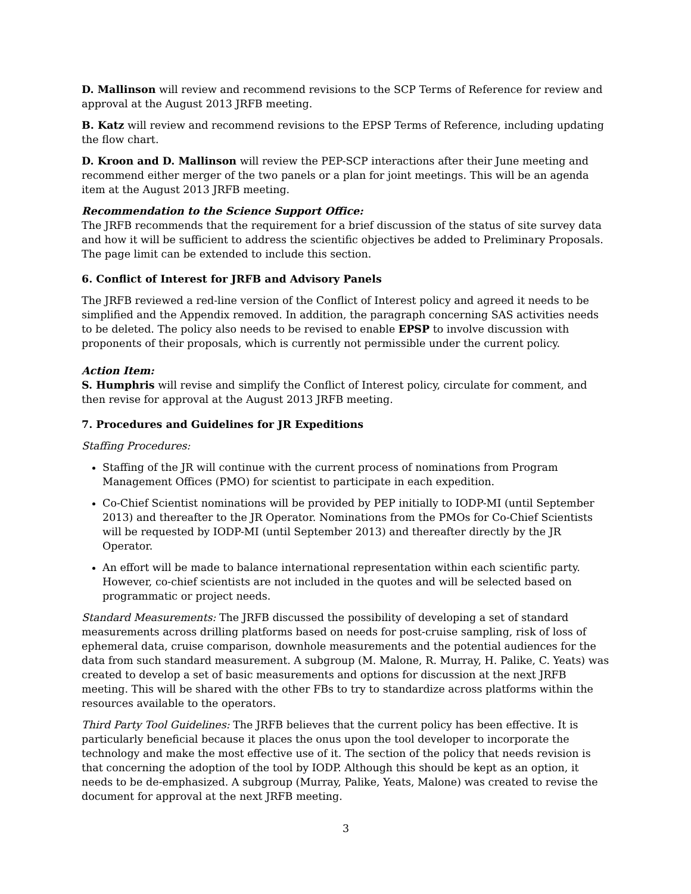D. Mallinson will review and recommend revisions to the SCP Terms of Reference for review and approval at the August 2013 JRFB meeting.
B. Katz will review and recommend revisions to the EPSP Terms of Reference, including updating the flow chart.
D. Kroon and D. Mallinson will review the PEP-SCP interactions after their June meeting and recommend either merger of the two panels or a plan for joint meetings. This will be an agenda item at the August 2013 JRFB meeting.
Recommendation to the Science Support Office:
The JRFB recommends that the requirement for a brief discussion of the status of site survey data and how it will be sufficient to address the scientific objectives be added to Preliminary Proposals. The page limit can be extended to include this section.
6. Conflict of Interest for JRFB and Advisory Panels
The JRFB reviewed a red-line version of the Conflict of Interest policy and agreed it needs to be simplified and the Appendix removed. In addition, the paragraph concerning SAS activities needs to be deleted. The policy also needs to be revised to enable EPSP to involve discussion with proponents of their proposals, which is currently not permissible under the current policy.
Action Item:
S. Humphris will revise and simplify the Conflict of Interest policy, circulate for comment, and then revise for approval at the August 2013 JRFB meeting.
7. Procedures and Guidelines for JR Expeditions
Staffing Procedures:
Staffing of the JR will continue with the current process of nominations from Program Management Offices (PMO) for scientist to participate in each expedition.
Co-Chief Scientist nominations will be provided by PEP initially to IODP-MI (until September 2013) and thereafter to the JR Operator. Nominations from the PMOs for Co-Chief Scientists will be requested by IODP-MI (until September 2013) and thereafter directly by the JR Operator.
An effort will be made to balance international representation within each scientific party. However, co-chief scientists are not included in the quotes and will be selected based on programmatic or project needs.
Standard Measurements: The JRFB discussed the possibility of developing a set of standard measurements across drilling platforms based on needs for post-cruise sampling, risk of loss of ephemeral data, cruise comparison, downhole measurements and the potential audiences for the data from such standard measurement. A subgroup (M. Malone, R. Murray, H. Palike, C. Yeats) was created to develop a set of basic measurements and options for discussion at the next JRFB meeting. This will be shared with the other FBs to try to standardize across platforms within the resources available to the operators.
Third Party Tool Guidelines: The JRFB believes that the current policy has been effective. It is particularly beneficial because it places the onus upon the tool developer to incorporate the technology and make the most effective use of it. The section of the policy that needs revision is that concerning the adoption of the tool by IODP. Although this should be kept as an option, it needs to be de-emphasized. A subgroup (Murray, Palike, Yeats, Malone) was created to revise the document for approval at the next JRFB meeting.
3